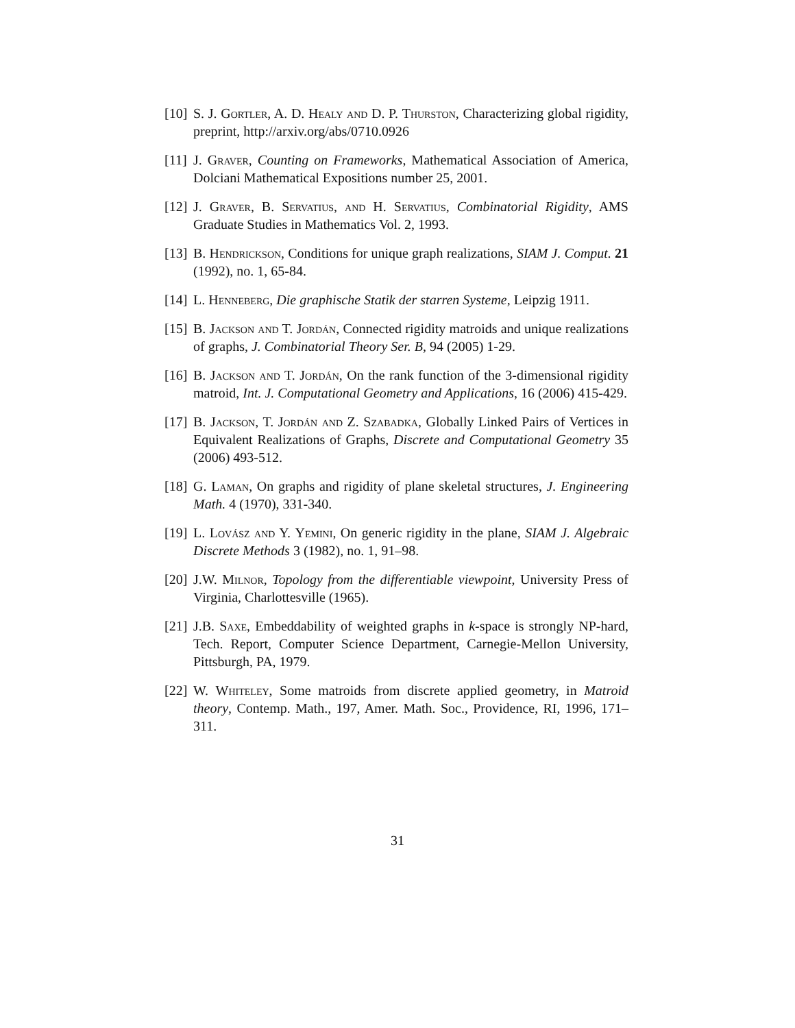[10] S. J. Gortler, A. D. Healy and D. P. Thurston, Characterizing global rigidity, preprint, http://arxiv.org/abs/0710.0926
[11] J. Graver, Counting on Frameworks, Mathematical Association of America, Dolciani Mathematical Expositions number 25, 2001.
[12] J. Graver, B. Servatius, and H. Servatius, Combinatorial Rigidity, AMS Graduate Studies in Mathematics Vol. 2, 1993.
[13] B. Hendrickson, Conditions for unique graph realizations, SIAM J. Comput. 21 (1992), no. 1, 65-84.
[14] L. Henneberg, Die graphische Statik der starren Systeme, Leipzig 1911.
[15] B. Jackson and T. Jordán, Connected rigidity matroids and unique realizations of graphs, J. Combinatorial Theory Ser. B, 94 (2005) 1-29.
[16] B. Jackson and T. Jordán, On the rank function of the 3-dimensional rigidity matroid, Int. J. Computational Geometry and Applications, 16 (2006) 415-429.
[17] B. Jackson, T. Jordán and Z. Szabadka, Globally Linked Pairs of Vertices in Equivalent Realizations of Graphs, Discrete and Computational Geometry 35 (2006) 493-512.
[18] G. Laman, On graphs and rigidity of plane skeletal structures, J. Engineering Math. 4 (1970), 331-340.
[19] L. Lovász and Y. Yemini, On generic rigidity in the plane, SIAM J. Algebraic Discrete Methods 3 (1982), no. 1, 91–98.
[20] J.W. Milnor, Topology from the differentiable viewpoint, University Press of Virginia, Charlottesville (1965).
[21] J.B. Saxe, Embeddability of weighted graphs in k-space is strongly NP-hard, Tech. Report, Computer Science Department, Carnegie-Mellon University, Pittsburgh, PA, 1979.
[22] W. Whiteley, Some matroids from discrete applied geometry, in Matroid theory, Contemp. Math., 197, Amer. Math. Soc., Providence, RI, 1996, 171–311.
31